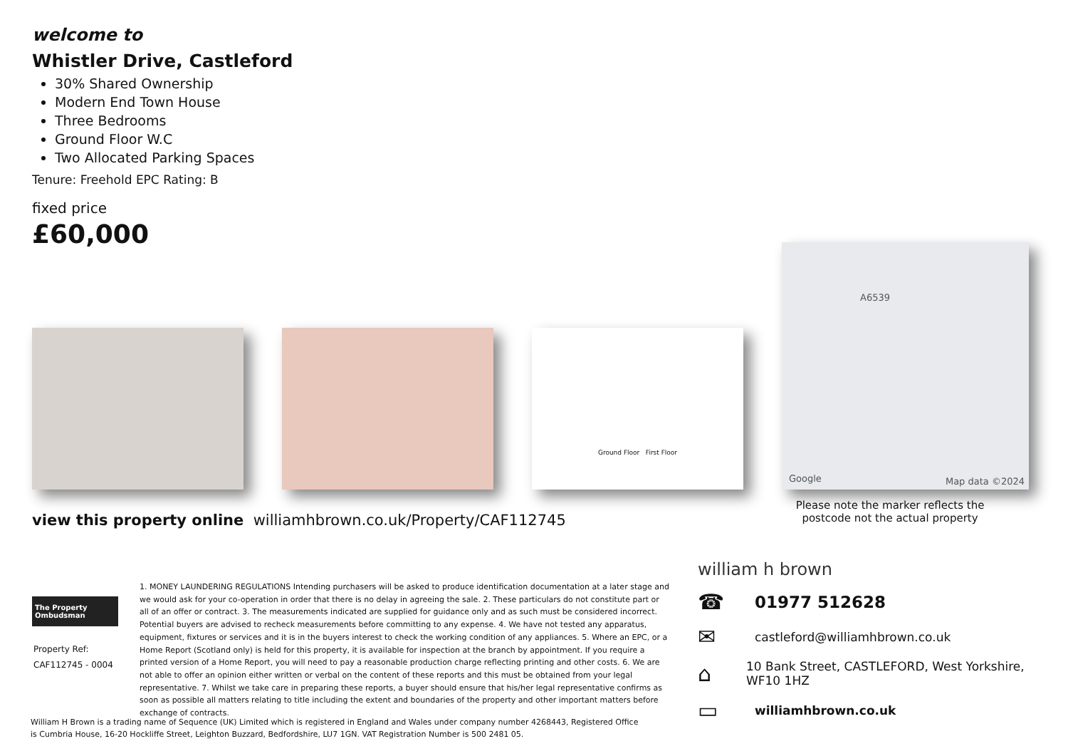welcome to
Whistler Drive, Castleford
30% Shared Ownership
Modern End Town House
Three Bedrooms
Ground Floor W.C
Two Allocated Parking Spaces
Tenure: Freehold EPC Rating: B
fixed price
£60,000
Ground Floor First Floor
A6539
Google Map data ©2024
view this property online williamhbrown.co.uk/Property/CAF112745
Please note the marker reflects the postcode not the actual property
The Property Ombudsman
Property Ref:
CAF112745 - 0004
1. MONEY LAUNDERING REGULATIONS Intending purchasers will be asked to produce identification documentation at a later stage and we would ask for your co-operation in order that there is no delay in agreeing the sale. 2. These particulars do not constitute part or all of an offer or contract. 3. The measurements indicated are supplied for guidance only and as such must be considered incorrect. Potential buyers are advised to recheck measurements before committing to any expense. 4. We have not tested any apparatus, equipment, fixtures or services and it is in the buyers interest to check the working condition of any appliances. 5. Where an EPC, or a Home Report (Scotland only) is held for this property, it is available for inspection at the branch by appointment. If you require a printed version of a Home Report, you will need to pay a reasonable production charge reflecting printing and other costs. 6. We are not able to offer an opinion either written or verbal on the content of these reports and this must be obtained from your legal representative. 7. Whilst we take care in preparing these reports, a buyer should ensure that his/her legal representative confirms as soon as possible all matters relating to title including the extent and boundaries of the property and other important matters before exchange of contracts.
William H Brown is a trading name of Sequence (UK) Limited which is registered in England and Wales under company number 4268443, Registered Office is Cumbria House, 16-20 Hockliffe Street, Leighton Buzzard, Bedfordshire, LU7 1GN. VAT Registration Number is 500 2481 05.
william h brown
☎ 01977 512628
✉ castleford@williamhbrown.co.uk
⌂ 10 Bank Street, CASTLEFORD, West Yorkshire, WF10 1HZ
▭ williamhbrown.co.uk